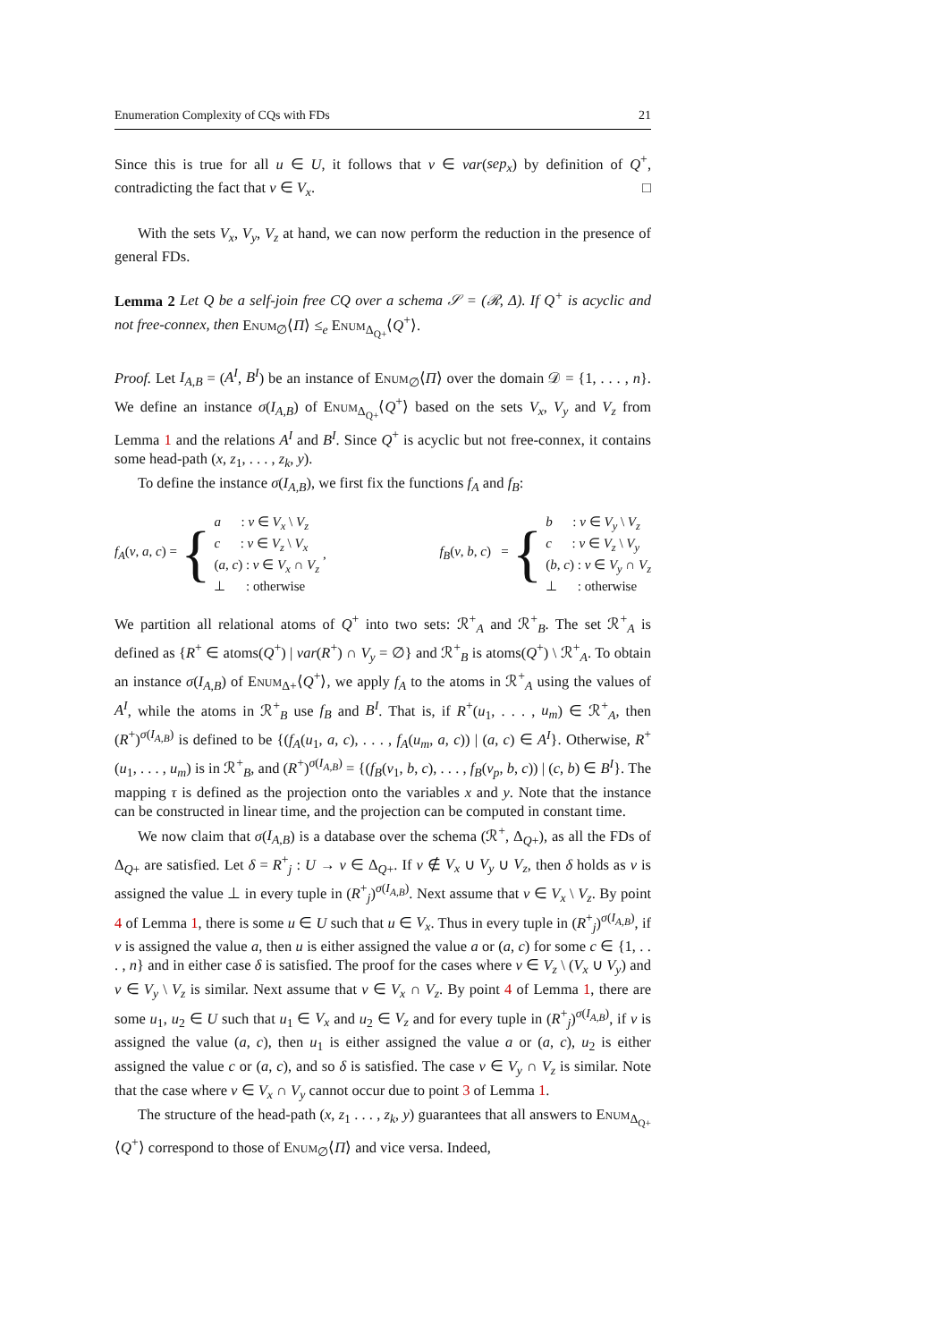Enumeration Complexity of CQs with FDs 21
Since this is true for all u ∈ U, it follows that v ∈ var(sep<sub>x</sub>) by definition of Q<sup>+</sup>, contradicting the fact that v ∈ V<sub>x</sub>. □
With the sets V<sub>x</sub>, V<sub>y</sub>, V<sub>z</sub> at hand, we can now perform the reduction in the presence of general FDs.
Lemma 2 Let Q be a self-join free CQ over a schema 𝒮 = (ℛ, Δ). If Q<sup>+</sup> is acyclic and not free-connex, then Enum<sub>∅</sub>⟨Π⟩ ≤<sub>e</sub> Enum<sub>Δ<sub>Q+</sub></sub>⟨Q<sup>+</sup>⟩.
Proof. Let I<sub>A,B</sub> = (A<sup>I</sup>, B<sup>I</sup>) be an instance of Enum<sub>∅</sub>⟨Π⟩ over the domain 𝒟 = {1, . . . , n}. We define an instance σ(I<sub>A,B</sub>) of Enum<sub>Δ<sub>Q+</sub></sub>⟨Q<sup>+</sup>⟩ based on the sets V<sub>x</sub>, V<sub>y</sub> and V<sub>z</sub> from Lemma 1 and the relations A<sup>I</sup> and B<sup>I</sup>. Since Q<sup>+</sup> is acyclic but not free-connex, it contains some head-path (x, z<sub>1</sub>, . . . , z<sub>k</sub>, y).
To define the instance σ(I<sub>A,B</sub>), we first fix the functions f<sub>A</sub> and f<sub>B</sub>:
f<sub>A</sub>(v, a, c) = {
a : v ∈ V<sub>x</sub> \ V<sub>z</sub>
c : v ∈ V<sub>z</sub> \ V<sub>x</sub>
(a, c) : v ∈ V<sub>x</sub> ∩ V<sub>z</sub>
⊥ : otherwise
,
f<sub>B</sub>(v, b, c) = {
b : v ∈ V<sub>y</sub> \ V<sub>z</sub>
c : v ∈ V<sub>z</sub> \ V<sub>y</sub>
(b, c) : v ∈ V<sub>y</sub> ∩ V<sub>z</sub>
⊥ : otherwise
We partition all relational atoms of Q<sup>+</sup> into two sets: ℛ<sup>+</sup><sub>A</sub> and ℛ<sup>+</sup><sub>B</sub>. The set ℛ<sup>+</sup><sub>A</sub> is defined as {R<sup>+</sup> ∈ atoms(Q<sup>+</sup>) | var(R<sup>+</sup>) ∩ V<sub>y</sub> = ∅} and ℛ<sup>+</sup><sub>B</sub> is atoms(Q<sup>+</sup>) \ ℛ<sup>+</sup><sub>A</sub>. To obtain an instance σ(I<sub>A,B</sub>) of Enum<sub>Δ+</sub>⟨Q<sup>+</sup>⟩, we apply f<sub>A</sub> to the atoms in ℛ<sup>+</sup><sub>A</sub> using the values of A<sup>I</sup>, while the atoms in ℛ<sup>+</sup><sub>B</sub> use f<sub>B</sub> and B<sup>I</sup>. That is, if R<sup>+</sup>(u<sub>1</sub>, . . . , u<sub>m</sub>) ∈ ℛ<sup>+</sup><sub>A</sub>, then (R<sup>+</sup>)<sup>σ(I<sub>A,B</sub>)</sup> is defined to be {(f<sub>A</sub>(u<sub>1</sub>, a, c), . . . , f<sub>A</sub>(u<sub>m</sub>, a, c)) | (a, c) ∈ A<sup>I</sup>}. Otherwise, R<sup>+</sup>(u<sub>1</sub>, . . . , u<sub>m</sub>) is in ℛ<sup>+</sup><sub>B</sub>, and (R<sup>+</sup>)<sup>σ(I<sub>A,B</sub>)</sup> = {(f<sub>B</sub>(v<sub>1</sub>, b, c), . . . , f<sub>B</sub>(v<sub>p</sub>, b, c)) | (c, b) ∈ B<sup>I</sup>}. The mapping τ is defined as the projection onto the variables x and y. Note that the instance can be constructed in linear time, and the projection can be computed in constant time.
We now claim that σ(I<sub>A,B</sub>) is a database over the schema (ℛ<sup>+</sup>, Δ<sub>Q+</sub>), as all the FDs of Δ<sub>Q+</sub> are satisfied. Let δ = R<sup>+</sup><sub>j</sub> : U → v ∈ Δ<sub>Q+</sub>. If v ∉ V<sub>x</sub> ∪ V<sub>y</sub> ∪ V<sub>z</sub>, then δ holds as v is assigned the value ⊥ in every tuple in (R<sup>+</sup><sub>j</sub>)<sup>σ(I<sub>A,B</sub>)</sup>. Next assume that v ∈ V<sub>x</sub> \ V<sub>z</sub>. By point 4 of Lemma 1, there is some u ∈ U such that u ∈ V<sub>x</sub>. Thus in every tuple in (R<sup>+</sup><sub>j</sub>)<sup>σ(I<sub>A,B</sub>)</sup>, if v is assigned the value a, then u is either assigned the value a or (a, c) for some c ∈ {1, . . . , n} and in either case δ is satisfied. The proof for the cases where v ∈ V<sub>z</sub> \ (V<sub>x</sub> ∪ V<sub>y</sub>) and v ∈ V<sub>y</sub> \ V<sub>z</sub> is similar. Next assume that v ∈ V<sub>x</sub> ∩ V<sub>z</sub>. By point 4 of Lemma 1, there are some u<sub>1</sub>, u<sub>2</sub> ∈ U such that u<sub>1</sub> ∈ V<sub>x</sub> and u<sub>2</sub> ∈ V<sub>z</sub> and for every tuple in (R<sup>+</sup><sub>j</sub>)<sup>σ(I<sub>A,B</sub>)</sup>, if v is assigned the value (a, c), then u<sub>1</sub> is either assigned the value a or (a, c), u<sub>2</sub> is either assigned the value c or (a, c), and so δ is satisfied. The case v ∈ V<sub>y</sub> ∩ V<sub>z</sub> is similar. Note that the case where v ∈ V<sub>x</sub> ∩ V<sub>y</sub> cannot occur due to point 3 of Lemma 1.
The structure of the head-path (x, z<sub>1</sub> . . . , z<sub>k</sub>, y) guarantees that all answers to Enum<sub>Δ<sub>Q+</sub></sub>⟨Q<sup>+</sup>⟩ correspond to those of Enum<sub>∅</sub>⟨Π⟩ and vice versa. Indeed,